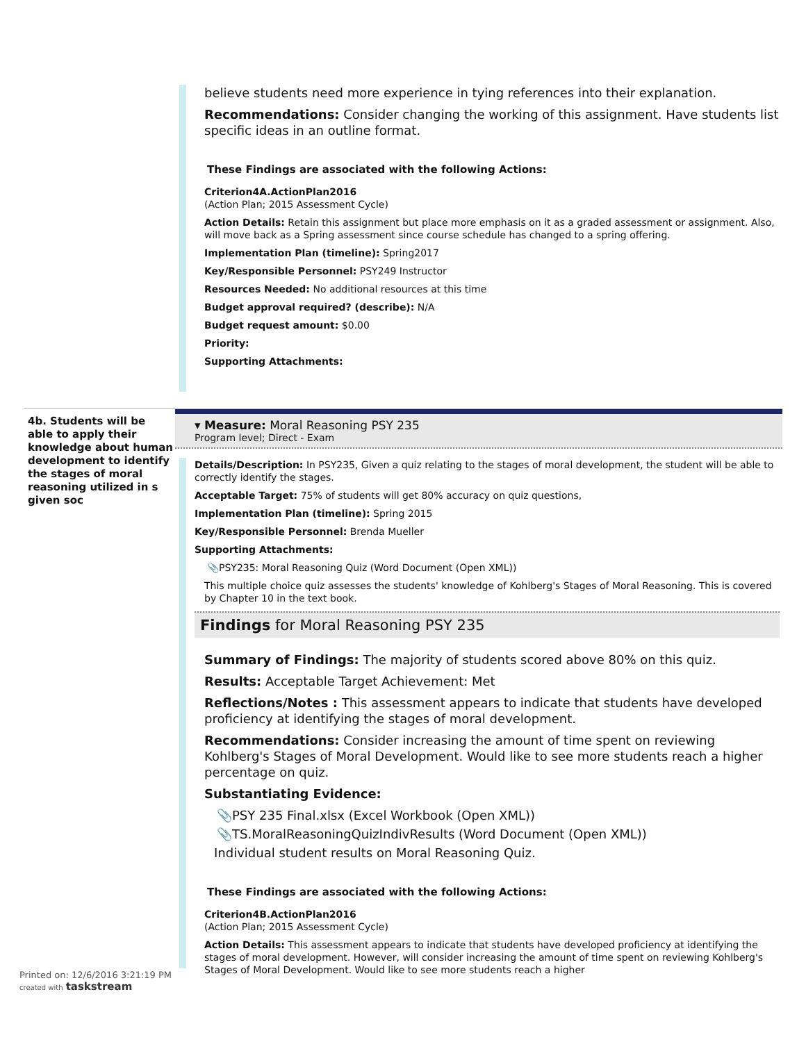believe students need more experience in tying references into their explanation.
Recommendations: Consider changing the working of this assignment. Have students list specific ideas in an outline format.
These Findings are associated with the following Actions:
Criterion4A.ActionPlan2016
(Action Plan; 2015 Assessment Cycle)
Action Details: Retain this assignment but place more emphasis on it as a graded assessment or assignment. Also, will move back as a Spring assessment since course schedule has changed to a spring offering.
Implementation Plan (timeline): Spring2017
Key/Responsible Personnel: PSY249 Instructor
Resources Needed: No additional resources at this time
Budget approval required? (describe): N/A
Budget request amount: $0.00
Priority:
Supporting Attachments:
4b. Students will be able to apply their knowledge about human development to identify the stages of moral reasoning utilized in s given soc
▾ Measure: Moral Reasoning PSY 235
Program level; Direct - Exam
Details/Description: In PSY235, Given a quiz relating to the stages of moral development, the student will be able to correctly identify the stages.
Acceptable Target: 75% of students will get 80% accuracy on quiz questions,
Implementation Plan (timeline): Spring 2015
Key/Responsible Personnel: Brenda Mueller
Supporting Attachments:
📎PSY235: Moral Reasoning Quiz (Word Document (Open XML))
This multiple choice quiz assesses the students' knowledge of Kohlberg's Stages of Moral Reasoning. This is covered by Chapter 10 in the text book.
Findings for Moral Reasoning PSY 235
Summary of Findings: The majority of students scored above 80% on this quiz.
Results: Acceptable Target Achievement: Met
Reflections/Notes : This assessment appears to indicate that students have developed proficiency at identifying the stages of moral development.
Recommendations: Consider increasing the amount of time spent on reviewing Kohlberg's Stages of Moral Development. Would like to see more students reach a higher percentage on quiz.
Substantiating Evidence:
📎PSY 235 Final.xlsx (Excel Workbook (Open XML))
📎TS.MoralReasoningQuizIndivResults (Word Document (Open XML))
Individual student results on Moral Reasoning Quiz.
These Findings are associated with the following Actions:
Criterion4B.ActionPlan2016
(Action Plan; 2015 Assessment Cycle)
Action Details: This assessment appears to indicate that students have developed proficiency at identifying the stages of moral development. However, will consider increasing the amount of time spent on reviewing Kohlberg's Stages of Moral Development. Would like to see more students reach a higher
Printed on: 12/6/2016 3:21:19 PM
created with taskstream